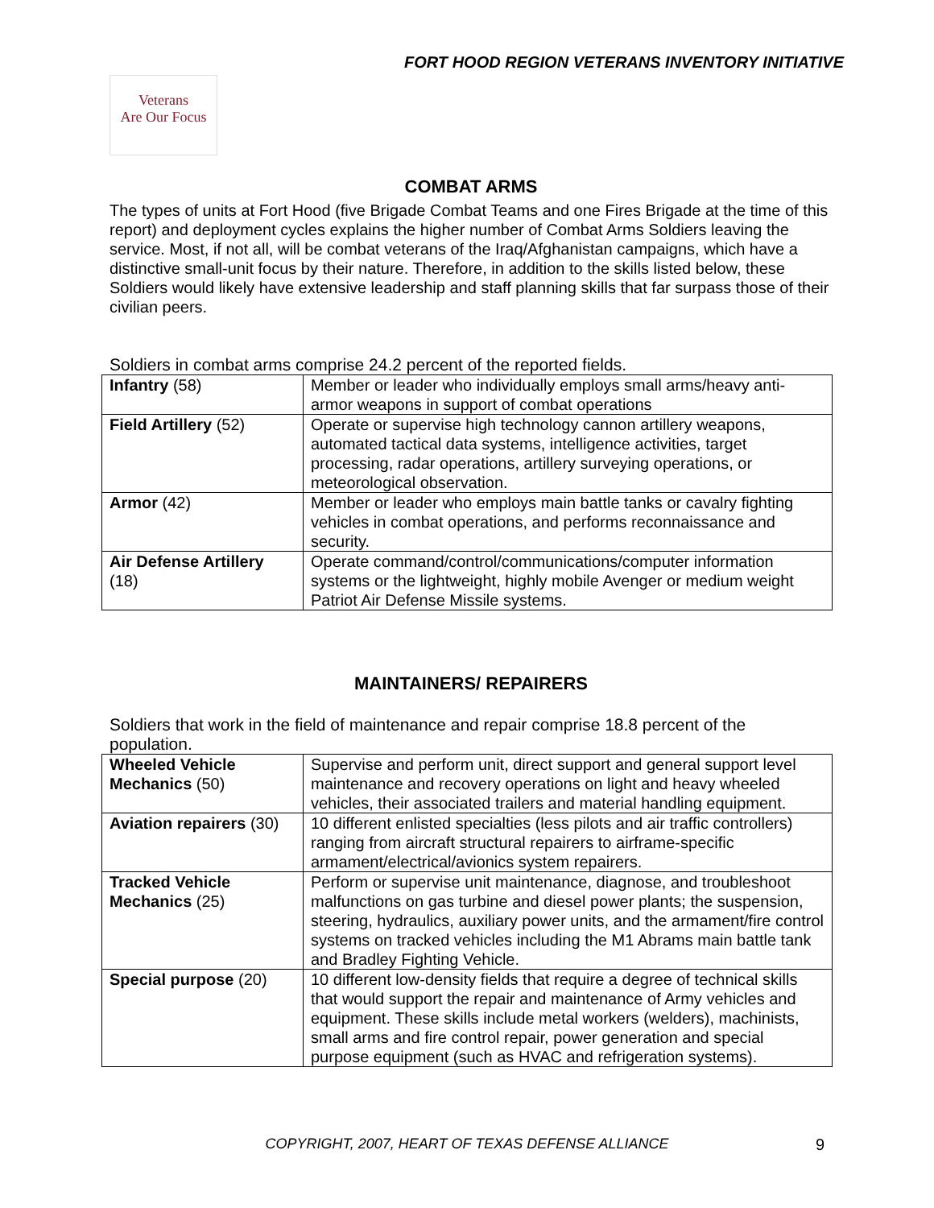FORT HOOD REGION VETERANS INVENTORY INITIATIVE
Veterans
Are Our Focus
COMBAT ARMS
The types of units at Fort Hood (five Brigade Combat Teams and one Fires Brigade at the time of this report) and deployment cycles explains the higher number of Combat Arms Soldiers leaving the service. Most, if not all, will be combat veterans of the Iraq/Afghanistan campaigns, which have a distinctive small-unit focus by their nature. Therefore, in addition to the skills listed below, these Soldiers would likely have extensive leadership and staff planning skills that far surpass those of their civilian peers.
Soldiers in combat arms comprise 24.2 percent of the reported fields.
| Infantry (58) | Member or leader who individually employs small arms/heavy anti-armor weapons in support of combat operations |
| Field Artillery (52) | Operate or supervise high technology cannon artillery weapons, automated tactical data systems, intelligence activities, target processing, radar operations, artillery surveying operations, or meteorological observation. |
| Armor (42) | Member or leader who employs main battle tanks or cavalry fighting vehicles in combat operations, and performs reconnaissance and security. |
| Air Defense Artillery (18) | Operate command/control/communications/computer information systems or the lightweight, highly mobile Avenger or medium weight Patriot Air Defense Missile systems. |
MAINTAINERS/ REPAIRERS
Soldiers that work in the field of maintenance and repair comprise 18.8 percent of the population.
| Wheeled Vehicle Mechanics (50) | Supervise and perform unit, direct support and general support level maintenance and recovery operations on light and heavy wheeled vehicles, their associated trailers and material handling equipment. |
| Aviation repairers (30) | 10 different enlisted specialties (less pilots and air traffic controllers) ranging from aircraft structural repairers to airframe-specific armament/electrical/avionics system repairers. |
| Tracked Vehicle Mechanics (25) | Perform or supervise unit maintenance, diagnose, and troubleshoot malfunctions on gas turbine and diesel power plants; the suspension, steering, hydraulics, auxiliary power units, and the armament/fire control systems on tracked vehicles including the M1 Abrams main battle tank and Bradley Fighting Vehicle. |
| Special purpose (20) | 10 different low-density fields that require a degree of technical skills that would support the repair and maintenance of Army vehicles and equipment. These skills include metal workers (welders), machinists, small arms and fire control repair, power generation and special purpose equipment (such as HVAC and refrigeration systems). |
COPYRIGHT, 2007, HEART OF TEXAS DEFENSE ALLIANCE 9